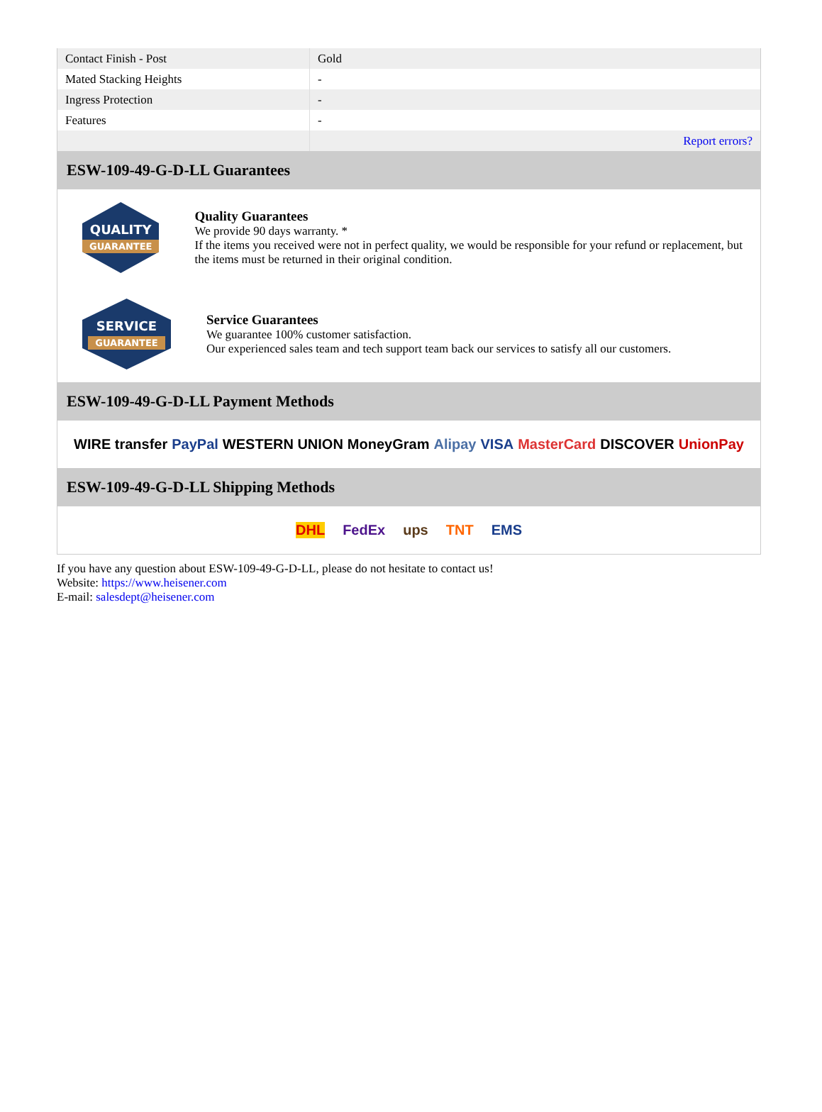| Contact Finish - Post | Gold |
| Mated Stacking Heights | - |
| Ingress Protection | - |
| Features | - |
| | Report errors? |
ESW-109-49-G-D-LL Guarantees
QUALITY
GUARANTEE
Quality Guarantees
We provide 90 days warranty. *
If the items you received were not in perfect quality, we would be responsible for your refund or replacement, but the items must be returned in their original condition.
SERVICE
GUARANTEE
Service Guarantees
We guarantee 100% customer satisfaction.
Our experienced sales team and tech support team back our services to satisfy all our customers.
ESW-109-49-G-D-LL Payment Methods
WIRE transfer PayPal WESTERN UNION MoneyGram Alipay VISA MasterCard DISCOVER UnionPay
ESW-109-49-G-D-LL Shipping Methods
DHL FedEx ups TNT EMS
If you have any question about ESW-109-49-G-D-LL, please do not hesitate to contact us!
Website: https://www.heisener.com
E-mail: salesdept@heisener.com